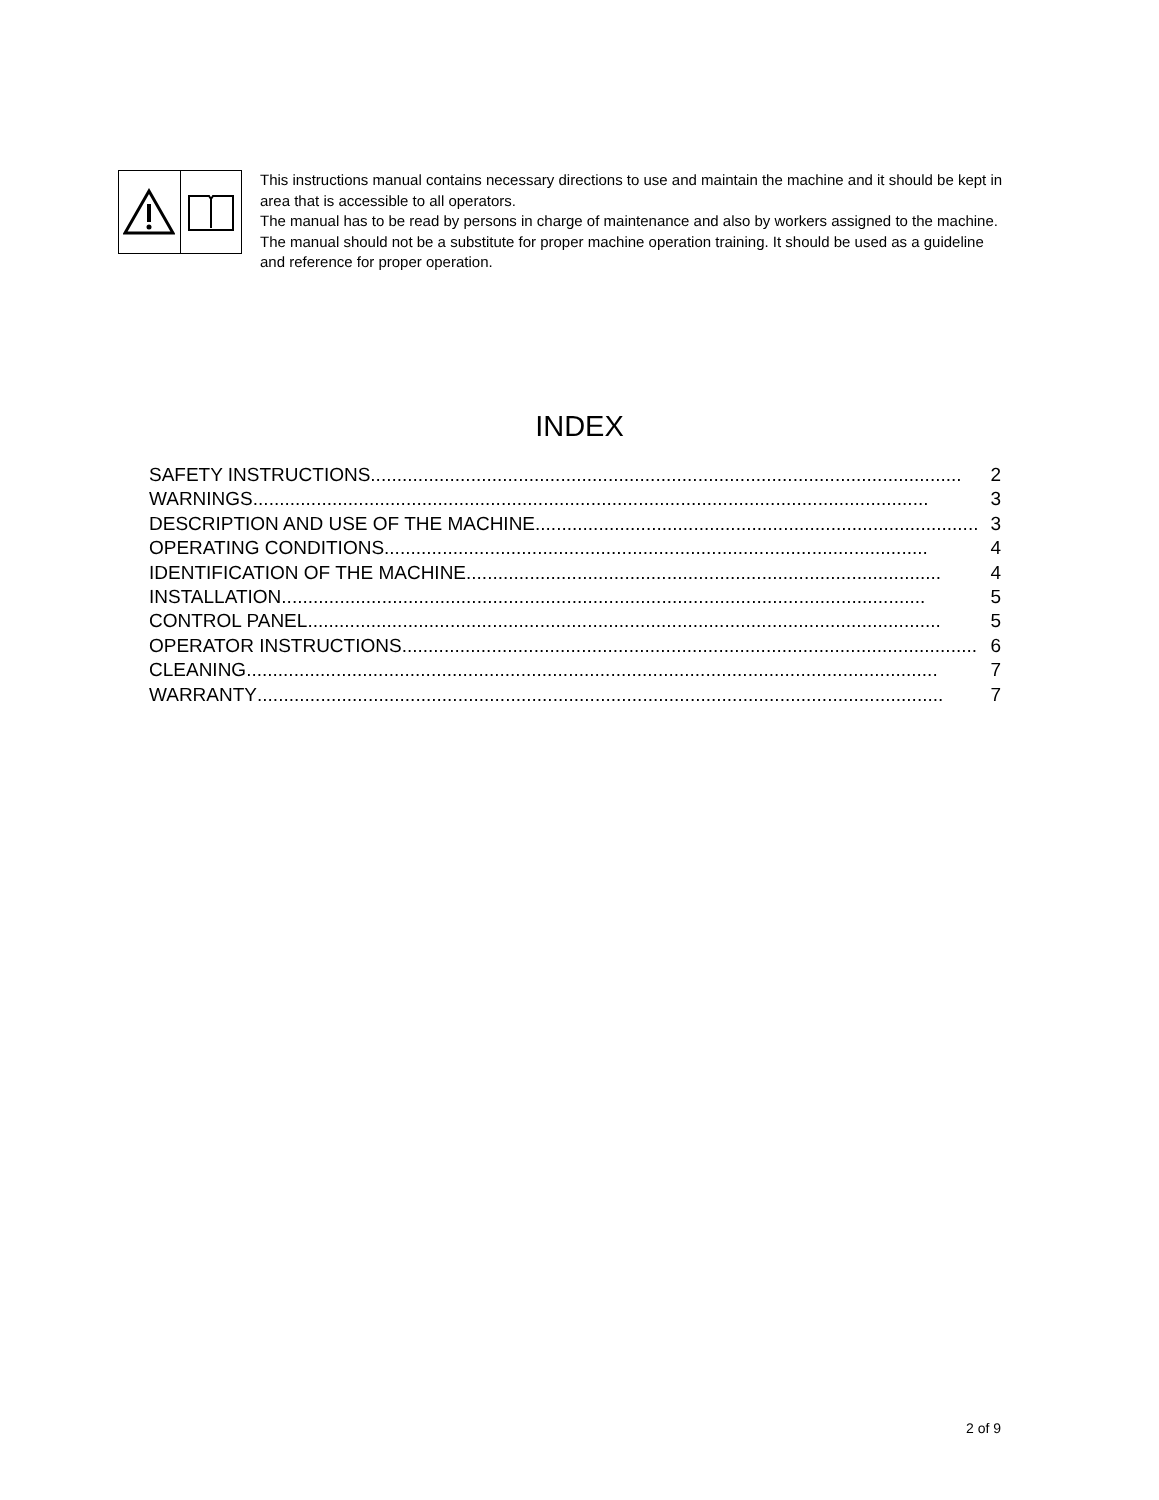This instructions manual contains necessary directions to use and maintain the machine and it should be kept in area that is accessible to all operators.
The manual has to be read by persons in charge of maintenance and also by workers assigned to the machine.
The manual should not be a substitute for proper machine operation training. It should be used as a guideline and reference for proper operation.
INDEX
SAFETY INSTRUCTIONS................................................................................................................ 2
WARNINGS ................................................................................................................................ 3
DESCRIPTION AND USE OF THE MACHINE .................................................................................... 3
OPERATING CONDITIONS ....................................................................................................... 4
IDENTIFICATION OF THE MACHINE .......................................................................................... 4
INSTALLATION .......................................................................................................................... 5
CONTROL PANEL........................................................................................................................ 5
OPERATOR INSTRUCTIONS............................................................................................................. 6
CLEANING................................................................................................................................... 7
WARRANTY.................................................................................................................................. 7
2 of 9